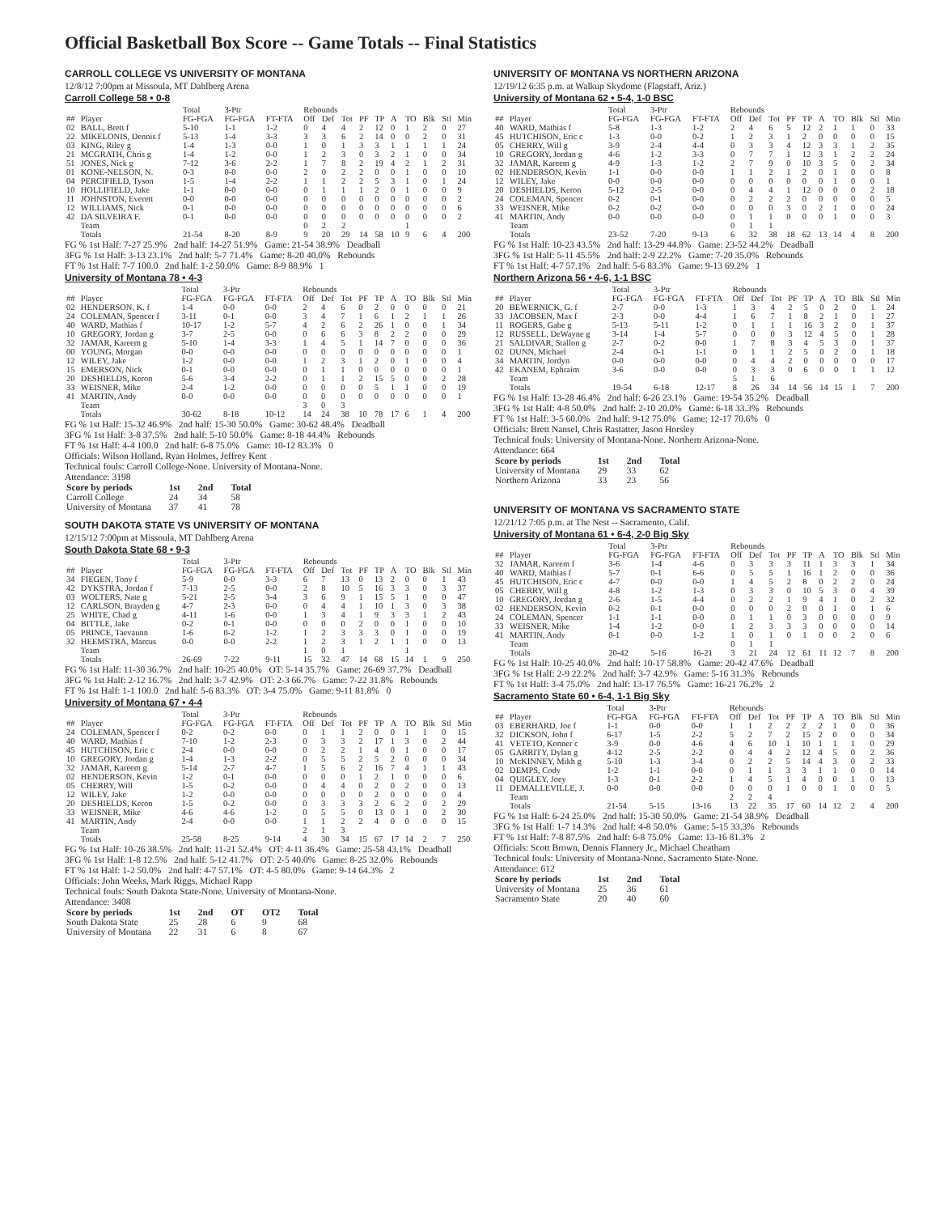Official Basketball Box Score -- Game Totals -- Final Statistics
CARROLL COLLEGE VS UNIVERSITY OF MONTANA
12/8/12 7:00pm at Missoula, MT Dahlberg Arena
Carroll College 58 • 0-8
| | | Total | 3-Ptr | | Rebounds | | | | | | | | | |
| --- | --- | --- | --- | --- | --- | --- | --- | --- | --- | --- | --- | --- | --- | --- |
| ## | Player | FG-FGA | FG-FGA | FT-FTA | Off | Def | Tot | PF | TP | A | TO | Blk | Stl | Min |
| 02 | BALL, Brett f | 5-10 | 1-1 | 1-2 | 0 | 4 | 4 | 2 | 12 | 0 | 1 | 2 | 0 | 27 |
| 22 | MIKELONIS, Dennis f | 5-13 | 1-4 | 3-3 | 3 | 3 | 6 | 2 | 14 | 0 | 0 | 2 | 0 | 31 |
| 03 | KING, Riley g | 1-4 | 1-3 | 0-0 | 1 | 0 | 1 | 3 | 3 | 1 | 1 | 1 | 1 | 24 |
| 21 | MCGRATH, Chris g | 1-4 | 1-2 | 0-0 | 1 | 2 | 3 | 0 | 3 | 2 | 1 | 0 | 0 | 34 |
| 51 | JONES, Nick g | 7-12 | 3-6 | 2-2 | 1 | 7 | 8 | 2 | 19 | 4 | 2 | 1 | 2 | 31 |
| 01 | KONE-NELSON, N. | 0-3 | 0-0 | 0-0 | 2 | 0 | 2 | 2 | 0 | 0 | 1 | 0 | 0 | 10 |
| 04 | PERCIFIELD, Tyson | 1-5 | 1-4 | 2-2 | 1 | 1 | 2 | 2 | 5 | 3 | 1 | 0 | 1 | 24 |
| 10 | HOLLIFIELD, Jake | 1-1 | 0-0 | 0-0 | 0 | 1 | 1 | 1 | 2 | 0 | 1 | 0 | 0 | 9 |
| 11 | JOHNSTON, Everett | 0-0 | 0-0 | 0-0 | 0 | 0 | 0 | 0 | 0 | 0 | 0 | 0 | 0 | 2 |
| 12 | WILLIAMS, Nick | 0-1 | 0-0 | 0-0 | 0 | 0 | 0 | 0 | 0 | 0 | 0 | 0 | 0 | 6 |
| 42 | DA SILVEIRA F. | 0-1 | 0-0 | 0-0 | 0 | 0 | 0 | 0 | 0 | 0 | 0 | 0 | 0 | 2 |
| | Team | | | | 0 | 2 | 2 | | | | 1 | | | |
| | Totals | 21-54 | 8-20 | 8-9 | 9 | 20 | 29 | 14 | 58 | 10 | 9 | 6 | 4 | 200 |
FG % 1st Half: 7-27 25.9% 2nd half: 14-27 51.9% Game: 21-54 38.9% Deadball
3FG % 1st Half: 3-13 23.1% 2nd half: 5-7 71.4% Game: 8-20 40.0% Rebounds
FT % 1st Half: 7-7 100.0 2nd half: 1-2 50.0% Game: 8-9 88.9% 1
University of Montana 78 • 4-3
| | | Total | 3-Ptr | | Rebounds | | | | | | | | | |
| --- | --- | --- | --- | --- | --- | --- | --- | --- | --- | --- | --- | --- | --- | --- |
| ## | Player | FG-FGA | FG-FGA | FT-FTA | Off | Def | Tot | PF | TP | A | TO | Blk | Stl | Min |
| 02 | HENDERSON, K. f | 1-4 | 0-0 | 0-0 | 2 | 4 | 6 | 0 | 2 | 0 | 0 | 0 | 0 | 21 |
| 24 | COLEMAN, Spencer f | 3-11 | 0-1 | 0-0 | 3 | 4 | 7 | 1 | 6 | 1 | 2 | 1 | 1 | 26 |
| 40 | WARD, Mathias f | 10-17 | 1-2 | 5-7 | 4 | 2 | 6 | 2 | 26 | 1 | 0 | 0 | 1 | 34 |
| 10 | GREGORY, Jordan g | 3-7 | 2-5 | 0-0 | 0 | 6 | 6 | 3 | 8 | 2 | 2 | 0 | 0 | 29 |
| 32 | JAMAR, Kareem g | 5-10 | 1-4 | 3-3 | 1 | 4 | 5 | 1 | 14 | 7 | 0 | 0 | 0 | 36 |
| 00 | YOUNG, Morgan | 0-0 | 0-0 | 0-0 | 0 | 0 | 0 | 0 | 0 | 0 | 0 | 0 | 0 | 1 |
| 12 | WILEY, Jake | 1-2 | 0-0 | 0-0 | 1 | 2 | 3 | 1 | 2 | 0 | 1 | 0 | 0 | 4 |
| 15 | EMERSON, Nick | 0-1 | 0-0 | 0-0 | 0 | 1 | 1 | 0 | 0 | 0 | 0 | 0 | 0 | 1 |
| 20 | DESHIELDS, Keron | 5-6 | 3-4 | 2-2 | 0 | 1 | 1 | 2 | 15 | 5 | 0 | 0 | 2 | 28 |
| 33 | WEISNER, Mike | 2-4 | 1-2 | 0-0 | 0 | 0 | 0 | 0 | 5 | 1 | 1 | 0 | 0 | 19 |
| 41 | MARTIN, Andy | 0-0 | 0-0 | 0-0 | 0 | 0 | 0 | 0 | 0 | 0 | 0 | 0 | 0 | 1 |
| | Team | | | | 3 | 0 | 3 | | | | | | | |
| | Totals | 30-62 | 8-18 | 10-12 | 14 | 24 | 38 | 10 | 78 | 17 | 6 | 1 | 4 | 200 |
FG % 1st Half: 15-32 46.9% 2nd half: 15-30 50.0% Game: 30-62 48.4% Deadball
3FG % 1st Half: 3-8 37.5% 2nd half: 5-10 50.0% Game: 8-18 44.4% Rebounds
FT % 1st Half: 4-4 100.0 2nd half: 6-8 75.0% Game: 10-12 83.3% 0
Officials: Wilson Holland, Ryan Holmes, Jeffrey Kent
Technical fouls: Carroll College-None. University of Montana-None.
Attendance: 3198
| Score by periods | 1st | 2nd | Total |
| Carroll College | 24 | 34 | 58 |
| University of Montana | 37 | 41 | 78 |
SOUTH DAKOTA STATE VS UNIVERSITY OF MONTANA
12/15/12 7:00pm at Missoula, MT Dahlberg Arena
South Dakota State 68 • 9-3
| | | Total | 3-Ptr | | Rebounds | | | | | | | | | |
| --- | --- | --- | --- | --- | --- | --- | --- | --- | --- | --- | --- | --- | --- | --- |
| ## | Player | FG-FGA | FG-FGA | FT-FTA | Off | Def | Tot | PF | TP | A | TO | Blk | Stl | Min |
| 34 | FIEGEN, Tony f | 5-9 | 0-0 | 3-3 | 6 | 7 | 13 | 0 | 13 | 2 | 0 | 0 | 1 | 43 |
| 42 | DYKSTRA, Jordan f | 7-13 | 2-5 | 0-0 | 2 | 8 | 10 | 5 | 16 | 3 | 3 | 0 | 3 | 37 |
| 03 | WOLTERS, Nate g | 5-21 | 2-5 | 3-4 | 3 | 6 | 9 | 1 | 15 | 5 | 1 | 0 | 0 | 47 |
| 12 | CARLSON, Brayden g | 4-7 | 2-3 | 0-0 | 0 | 4 | 4 | 1 | 10 | 1 | 3 | 0 | 3 | 38 |
| 25 | WHITE, Chad g | 4-11 | 1-6 | 0-0 | 1 | 3 | 4 | 1 | 9 | 3 | 3 | 1 | 2 | 43 |
| 04 | BITTLE, Jake | 0-2 | 0-1 | 0-0 | 0 | 0 | 0 | 2 | 0 | 0 | 1 | 0 | 0 | 10 |
| 05 | PRINCE, Taevaunn | 1-6 | 0-2 | 1-2 | 1 | 2 | 3 | 3 | 3 | 0 | 1 | 0 | 0 | 19 |
| 32 | HEEMSTRA, Marcus | 0-0 | 0-0 | 2-2 | 1 | 2 | 3 | 1 | 2 | 1 | 1 | 0 | 0 | 13 |
| | Team | | | | 1 | 0 | 1 | | | | 1 | | | |
| | Totals | 26-69 | 7-22 | 9-11 | 15 | 32 | 47 | 14 | 68 | 15 | 14 | 1 | 9 | 250 |
FG % 1st Half: 11-30 36.7% 2nd half: 10-25 40.0% OT: 5-14 35.7% Game: 26-69 37.7% Deadball
3FG % 1st Half: 2-12 16.7% 2nd half: 3-7 42.9% OT: 2-3 66.7% Game: 7-22 31.8% Rebounds
FT % 1st Half: 1-1 100.0 2nd half: 5-6 83.3% OT: 3-4 75.0% Game: 9-11 81.8% 0
University of Montana 67 • 4-4
| | | Total | 3-Ptr | | Rebounds | | | | | | | | | |
| --- | --- | --- | --- | --- | --- | --- | --- | --- | --- | --- | --- | --- | --- | --- |
| ## | Player | FG-FGA | FG-FGA | FT-FTA | Off | Def | Tot | PF | TP | A | TO | Blk | Stl | Min |
| 24 | COLEMAN, Spencer f | 0-2 | 0-2 | 0-0 | 0 | 1 | 1 | 2 | 0 | 0 | 1 | 1 | 0 | 15 |
| 40 | WARD, Mathias f | 7-10 | 1-2 | 2-3 | 0 | 3 | 3 | 2 | 17 | 1 | 3 | 0 | 2 | 44 |
| 45 | HUTCHISON, Eric c | 2-4 | 0-0 | 0-0 | 0 | 2 | 2 | 1 | 4 | 0 | 1 | 0 | 0 | 17 |
| 10 | GREGORY, Jordan g | 1-4 | 1-3 | 2-2 | 0 | 5 | 5 | 2 | 5 | 2 | 0 | 0 | 0 | 34 |
| 32 | JAMAR, Kareem g | 5-14 | 2-7 | 4-7 | 1 | 5 | 6 | 2 | 16 | 7 | 4 | 1 | 1 | 43 |
| 02 | HENDERSON, Kevin | 1-2 | 0-1 | 0-0 | 0 | 0 | 0 | 1 | 2 | 1 | 0 | 0 | 0 | 6 |
| 05 | CHERRY, Will | 1-5 | 0-2 | 0-0 | 0 | 4 | 4 | 0 | 2 | 0 | 2 | 0 | 0 | 13 |
| 12 | WILEY, Jake | 1-2 | 0-0 | 0-0 | 0 | 0 | 0 | 0 | 2 | 0 | 0 | 0 | 0 | 4 |
| 20 | DESHIELDS, Keron | 1-5 | 0-2 | 0-0 | 0 | 3 | 3 | 3 | 2 | 6 | 2 | 0 | 2 | 29 |
| 33 | WEISNER, Mike | 4-6 | 4-6 | 1-2 | 0 | 5 | 5 | 0 | 13 | 0 | 1 | 0 | 2 | 30 |
| 41 | MARTIN, Andy | 2-4 | 0-0 | 0-0 | 1 | 1 | 2 | 2 | 4 | 0 | 0 | 0 | 0 | 15 |
| | Team | | | | 2 | 1 | 3 | | | | | | | |
| | Totals | 25-58 | 8-25 | 9-14 | 4 | 30 | 34 | 15 | 67 | 17 | 14 | 2 | 7 | 250 |
FG % 1st Half: 10-26 38.5% 2nd half: 11-21 52.4% OT: 4-11 36.4% Game: 25-58 43.1% Deadball
3FG % 1st Half: 1-8 12.5% 2nd half: 5-12 41.7% OT: 2-5 40.0% Game: 8-25 32.0% Rebounds
FT % 1st Half: 1-2 50.0% 2nd half: 4-7 57.1% OT: 4-5 80.0% Game: 9-14 64.3% 2
Officials: John Weeks, Mark Riggs, Michael Rapp
Technical fouls: South Dakota State-None. University of Montana-None.
Attendance: 3408
| Score by periods | 1st | 2nd | OT | OT2 | Total |
| South Dakota State | 25 | 28 | 6 | 9 | 68 |
| University of Montana | 22 | 31 | 6 | 8 | 67 |
UNIVERSITY OF MONTANA VS NORTHERN ARIZONA
12/19/12 6:35 p.m. at Walkup Skydome (Flagstaff, Ariz.)
University of Montana 62 • 5-4, 1-0 BSC
| | | Total | 3-Ptr | | Rebounds | | | | | | | | | |
| --- | --- | --- | --- | --- | --- | --- | --- | --- | --- | --- | --- | --- | --- | --- |
| ## | Player | FG-FGA | FG-FGA | FT-FTA | Off | Def | Tot | PF | TP | A | TO | Blk | Stl | Min |
| 40 | WARD, Mathias f | 5-8 | 1-3 | 1-2 | 2 | 4 | 6 | 5 | 12 | 2 | 1 | 1 | 0 | 33 |
| 45 | HUTCHISON, Eric c | 1-3 | 0-0 | 0-2 | 1 | 2 | 3 | 1 | 2 | 0 | 0 | 0 | 0 | 15 |
| 05 | CHERRY, Will g | 3-9 | 2-4 | 4-4 | 0 | 3 | 3 | 4 | 12 | 3 | 3 | 1 | 2 | 35 |
| 10 | GREGORY, Jordan g | 4-6 | 1-2 | 3-3 | 0 | 7 | 7 | 1 | 12 | 3 | 1 | 2 | 2 | 24 |
| 32 | JAMAR, Kareem g | 4-9 | 1-3 | 1-2 | 2 | 7 | 9 | 0 | 10 | 3 | 5 | 0 | 2 | 34 |
| 02 | HENDERSON, Kevin | 1-1 | 0-0 | 0-0 | 1 | 1 | 2 | 1 | 2 | 0 | 1 | 0 | 0 | 8 |
| 12 | WILEY, Jake | 0-0 | 0-0 | 0-0 | 0 | 0 | 0 | 0 | 0 | 0 | 1 | 0 | 0 | 1 |
| 20 | DESHIELDS, Keron | 5-12 | 2-5 | 0-0 | 0 | 4 | 4 | 1 | 12 | 0 | 0 | 0 | 2 | 18 |
| 24 | COLEMAN, Spencer | 0-2 | 0-1 | 0-0 | 0 | 2 | 2 | 2 | 0 | 0 | 0 | 0 | 0 | 5 |
| 33 | WEISNER, Mike | 0-2 | 0-2 | 0-0 | 0 | 0 | 0 | 3 | 0 | 2 | 1 | 0 | 0 | 24 |
| 41 | MARTIN, Andy | 0-0 | 0-0 | 0-0 | 0 | 1 | 1 | 0 | 0 | 0 | 1 | 0 | 0 | 3 |
| | Team | | | | 0 | 1 | 1 | | | | | | | |
| | Totals | 23-52 | 7-20 | 9-13 | 6 | 32 | 38 | 18 | 62 | 13 | 14 | 4 | 8 | 200 |
FG % 1st Half: 10-23 43.5% 2nd half: 13-29 44.8% Game: 23-52 44.2% Deadball
3FG % 1st Half: 5-11 45.5% 2nd half: 2-9 22.2% Game: 7-20 35.0% Rebounds
FT % 1st Half: 4-7 57.1% 2nd half: 5-6 83.3% Game: 9-13 69.2% 1
Northern Arizona 56 • 4-6, 1-1 BSC
| | | Total | 3-Ptr | | Rebounds | | | | | | | | | |
| --- | --- | --- | --- | --- | --- | --- | --- | --- | --- | --- | --- | --- | --- | --- |
| ## | Player | FG-FGA | FG-FGA | FT-FTA | Off | Def | Tot | PF | TP | A | TO | Blk | Stl | Min |
| 20 | BEWERNICK, G. f | 2-7 | 0-0 | 1-3 | 1 | 3 | 4 | 2 | 5 | 0 | 2 | 0 | 1 | 24 |
| 33 | JACOBSEN, Max f | 2-3 | 0-0 | 4-4 | 1 | 6 | 7 | 1 | 8 | 2 | 1 | 0 | 1 | 27 |
| 11 | ROGERS, Gabe g | 5-13 | 5-11 | 1-2 | 0 | 1 | 1 | 1 | 16 | 3 | 2 | 0 | 1 | 37 |
| 12 | RUSSELL, DeWayne g | 3-14 | 1-4 | 5-7 | 0 | 0 | 0 | 3 | 12 | 4 | 5 | 0 | 1 | 28 |
| 21 | SALDIVAR, Stallon g | 2-7 | 0-2 | 0-0 | 1 | 7 | 8 | 3 | 4 | 5 | 3 | 0 | 1 | 37 |
| 02 | DUNN, Michael | 2-4 | 0-1 | 1-1 | 0 | 1 | 1 | 2 | 5 | 0 | 2 | 0 | 1 | 18 |
| 34 | MARTIN, Jordyn | 0-0 | 0-0 | 0-0 | 0 | 4 | 4 | 2 | 0 | 0 | 0 | 0 | 0 | 17 |
| 42 | EKANEM, Ephraim | 3-6 | 0-0 | 0-0 | 0 | 3 | 3 | 0 | 6 | 0 | 0 | 1 | 1 | 12 |
| | Team | | | | 5 | 1 | 6 | | | | | | | |
| | Totals | 19-54 | 6-18 | 12-17 | 8 | 26 | 34 | 14 | 56 | 14 | 15 | 1 | 7 | 200 |
FG % 1st Half: 13-28 46.4% 2nd half: 6-26 23.1% Game: 19-54 35.2% Deadball
3FG % 1st Half: 4-8 50.0% 2nd half: 2-10 20.0% Game: 6-18 33.3% Rebounds
FT % 1st Half: 3-5 60.0% 2nd half: 9-12 75.0% Game: 12-17 70.6% 0
Officials: Brett Nansel, Chris Rastatter, Jason Horsley
Technical fouls: University of Montana-None. Northern Arizona-None.
Attendance: 664
| Score by periods | 1st | 2nd | Total |
| University of Montana | 29 | 33 | 62 |
| Northern Arizona | 33 | 23 | 56 |
UNIVERSITY OF MONTANA VS SACRAMENTO STATE
12/21/12 7:05 p.m. at The Nest -- Sacramento, Calif.
University of Montana 61 • 6-4, 2-0 Big Sky
| | | Total | 3-Ptr | | Rebounds | | | | | | | | | |
| --- | --- | --- | --- | --- | --- | --- | --- | --- | --- | --- | --- | --- | --- | --- |
| ## | Player | FG-FGA | FG-FGA | FT-FTA | Off | Def | Tot | PF | TP | A | TO | Blk | Stl | Min |
| 32 | JAMAR, Kareem f | 3-6 | 1-4 | 4-6 | 0 | 3 | 3 | 3 | 11 | 1 | 3 | 3 | 1 | 34 |
| 40 | WARD, Mathias f | 5-7 | 0-1 | 6-6 | 0 | 5 | 5 | 1 | 16 | 1 | 2 | 0 | 0 | 36 |
| 45 | HUTCHISON, Eric c | 4-7 | 0-0 | 0-0 | 1 | 4 | 5 | 2 | 8 | 0 | 2 | 2 | 0 | 24 |
| 05 | CHERRY, Will g | 4-8 | 1-2 | 1-3 | 0 | 3 | 3 | 0 | 10 | 5 | 3 | 0 | 4 | 39 |
| 10 | GREGORY, Jordan g | 2-6 | 1-5 | 4-4 | 0 | 2 | 2 | 1 | 9 | 4 | 1 | 0 | 2 | 32 |
| 02 | HENDERSON, Kevin | 0-2 | 0-1 | 0-0 | 0 | 0 | 0 | 2 | 0 | 0 | 1 | 0 | 1 | 6 |
| 24 | COLEMAN, Spencer | 1-1 | 1-1 | 0-0 | 0 | 1 | 1 | 0 | 3 | 0 | 0 | 0 | 0 | 9 |
| 33 | WEISNER, Mike | 1-4 | 1-2 | 0-0 | 1 | 2 | 3 | 3 | 3 | 0 | 0 | 0 | 0 | 14 |
| 41 | MARTIN, Andy | 0-1 | 0-0 | 1-2 | 1 | 0 | 1 | 0 | 1 | 0 | 0 | 2 | 0 | 6 |
| | Team | | | | 0 | 1 | 1 | | | | | | | |
| | Totals | 20-42 | 5-16 | 16-21 | 3 | 21 | 24 | 12 | 61 | 11 | 12 | 7 | 8 | 200 |
FG % 1st Half: 10-25 40.0% 2nd half: 10-17 58.8% Game: 20-42 47.6% Deadball
3FG % 1st Half: 2-9 22.2% 2nd half: 3-7 42.9% Game: 5-16 31.3% Rebounds
FT % 1st Half: 3-4 75.0% 2nd half: 13-17 76.5% Game: 16-21 76.2% 2
Sacramento State 60 • 6-4, 1-1 Big Sky
| | | Total | 3-Ptr | | Rebounds | | | | | | | | | |
| --- | --- | --- | --- | --- | --- | --- | --- | --- | --- | --- | --- | --- | --- | --- |
| ## | Player | FG-FGA | FG-FGA | FT-FTA | Off | Def | Tot | PF | TP | A | TO | Blk | Stl | Min |
| 03 | EBERHARD, Joe f | 1-1 | 0-0 | 0-0 | 1 | 1 | 2 | 2 | 2 | 2 | 1 | 0 | 0 | 36 |
| 32 | DICKSON, John f | 6-17 | 1-5 | 2-2 | 5 | 2 | 7 | 2 | 15 | 2 | 0 | 0 | 0 | 34 |
| 41 | VETETO, Konner c | 3-9 | 0-0 | 4-6 | 4 | 6 | 10 | 1 | 10 | 1 | 1 | 1 | 0 | 29 |
| 05 | GARRITY, Dylan g | 4-12 | 2-5 | 2-2 | 0 | 4 | 4 | 2 | 12 | 4 | 5 | 0 | 2 | 36 |
| 10 | McKINNEY, Mikh g | 5-10 | 1-3 | 3-4 | 0 | 2 | 2 | 5 | 14 | 4 | 3 | 0 | 2 | 33 |
| 02 | DEMPS, Cody | 1-2 | 1-1 | 0-0 | 0 | 1 | 1 | 3 | 3 | 1 | 1 | 0 | 0 | 14 |
| 04 | QUIGLEY, Joey | 1-3 | 0-1 | 2-2 | 1 | 4 | 5 | 1 | 4 | 0 | 0 | 1 | 0 | 13 |
| 11 | DEMALLEVILLE, J. | 0-0 | 0-0 | 0-0 | 0 | 0 | 0 | 1 | 0 | 0 | 1 | 0 | 0 | 5 |
| | Team | | | | 2 | 2 | 4 | | | | | | | |
| | Totals | 21-54 | 5-15 | 13-16 | 13 | 22 | 35 | 17 | 60 | 14 | 12 | 2 | 4 | 200 |
FG % 1st Half: 6-24 25.0% 2nd half: 15-30 50.0% Game: 21-54 38.9% Deadball
3FG % 1st Half: 1-7 14.3% 2nd half: 4-8 50.0% Game: 5-15 33.3% Rebounds
FT % 1st Half: 7-8 87.5% 2nd half: 6-8 75.0% Game: 13-16 81.3% 2
Officials: Scott Brown, Dennis Flannery Jr., Michael Cheatham
Technical fouls: University of Montana-None. Sacramento State-None.
Attendance: 612
| Score by periods | 1st | 2nd | Total |
| University of Montana | 25 | 36 | 61 |
| Sacramento State | 20 | 40 | 60 |